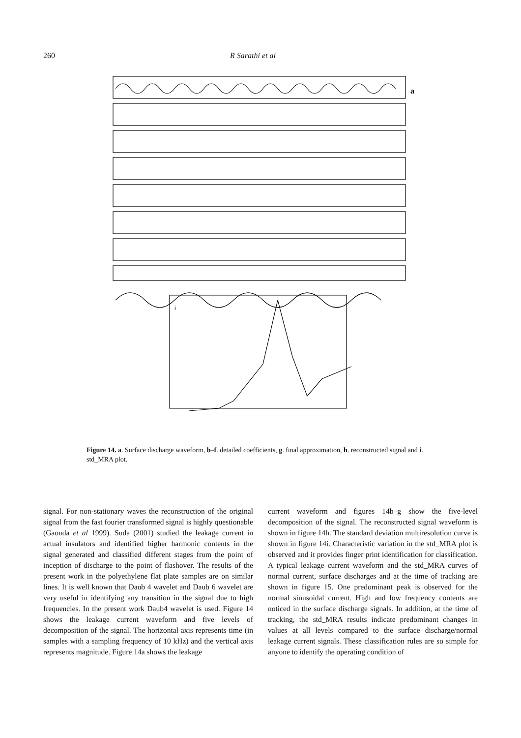260 R Sarathi et al
a
i
Figure 14. a. Surface discharge waveform, b–f. detailed coefficients, g. final approximation, h. reconstructed signal and i. std_MRA plot.
signal. For non-stationary waves the reconstruction of the original signal from the fast fourier transformed signal is highly questionable (Gaouda et al 1999). Suda (2001) studied the leakage current in actual insulators and identified higher harmonic contents in the signal generated and classified different stages from the point of inception of discharge to the point of flashover. The results of the present work in the polyethylene flat plate samples are on similar lines. It is well known that Daub 4 wavelet and Daub 6 wavelet are very useful in identifying any transition in the signal due to high frequencies. In the present work Daub4 wavelet is used. Figure 14 shows the leakage current waveform and five levels of decomposition of the signal. The horizontal axis represents time (in samples with a sampling frequency of 10 kHz) and the vertical axis represents magnitude. Figure 14a shows the leakage
current waveform and figures 14b–g show the five-level decomposition of the signal. The reconstructed signal waveform is shown in figure 14h. The standard deviation multiresolution curve is shown in figure 14i. Characteristic variation in the std_MRA plot is observed and it provides finger print identification for classification. A typical leakage current waveform and the std_MRA curves of normal current, surface discharges and at the time of tracking are shown in figure 15. One predominant peak is observed for the normal sinusoidal current. High and low frequency contents are noticed in the surface discharge signals. In addition, at the time of tracking, the std_MRA results indicate predominant changes in values at all levels compared to the surface discharge/normal leakage current signals. These classification rules are so simple for anyone to identify the operating condition of